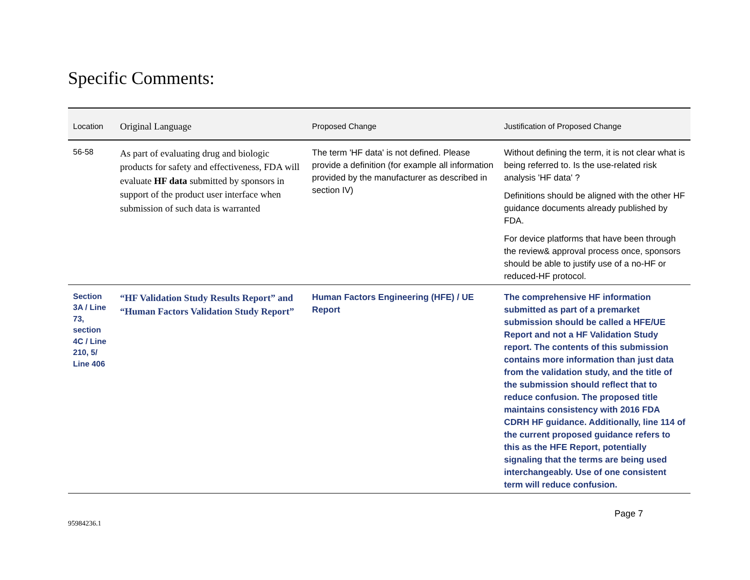Specific Comments:
| Location | Original Language | Proposed Change | Justification of Proposed Change |
| --- | --- | --- | --- |
| 56-58 | As part of evaluating drug and biologic products for safety and effectiveness, FDA will evaluate HF data submitted by sponsors in support of the product user interface when submission of such data is warranted | The term 'HF data' is not defined. Please provide a definition (for example all information provided by the manufacturer as described in section IV) | Without defining the term, it is not clear what is being referred to. Is the use-related risk analysis 'HF data' ? Definitions should be aligned with the other HF guidance documents already published by FDA. For device platforms that have been through the review& approval process once, sponsors should be able to justify use of a no-HF or reduced-HF protocol. |
| Section 3A / Line 73, section 4C / Line 210, 5/ Line 406 | “HF Validation Study Results Report” and “Human Factors Validation Study Report” | Human Factors Engineering (HFE) / UE Report | The comprehensive HF information submitted as part of a premarket submission should be called a HFE/UE Report and not a HF Validation Study report. The contents of this submission contains more information than just data from the validation study, and the title of the submission should reflect that to reduce confusion. The proposed title maintains consistency with 2016 FDA CDRH HF guidance. Additionally, line 114 of the current proposed guidance refers to this as the HFE Report, potentially signaling that the terms are being used interchangeably. Use of one consistent term will reduce confusion. |
95984236.1 Page 7